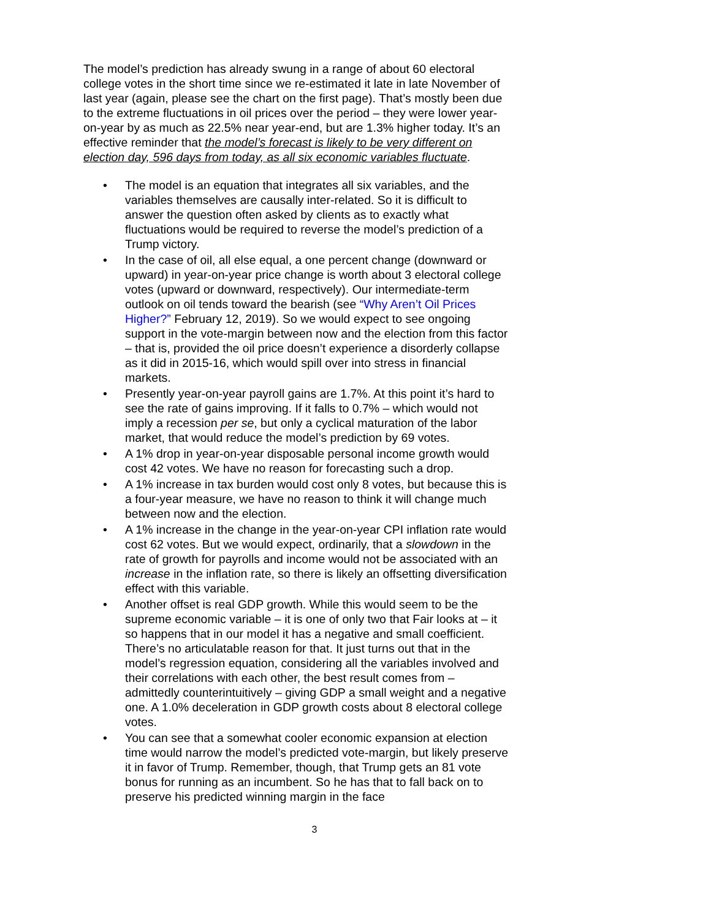The model’s prediction has already swung in a range of about 60 electoral college votes in the short time since we re-estimated it late in late November of last year (again, please see the chart on the first page). That’s mostly been due to the extreme fluctuations in oil prices over the period – they were lower year-on-year by as much as 22.5% near year-end, but are 1.3% higher today. It’s an effective reminder that the model’s forecast is likely to be very different on election day, 596 days from today, as all six economic variables fluctuate.
• The model is an equation that integrates all six variables, and the variables themselves are causally inter-related. So it is difficult to answer the question often asked by clients as to exactly what fluctuations would be required to reverse the model’s prediction of a Trump victory.
• In the case of oil, all else equal, a one percent change (downward or upward) in year-on-year price change is worth about 3 electoral college votes (upward or downward, respectively). Our intermediate-term outlook on oil tends toward the bearish (see “Why Aren’t Oil Prices Higher?” February 12, 2019). So we would expect to see ongoing support in the vote-margin between now and the election from this factor – that is, provided the oil price doesn’t experience a disorderly collapse as it did in 2015-16, which would spill over into stress in financial markets.
• Presently year-on-year payroll gains are 1.7%. At this point it’s hard to see the rate of gains improving. If it falls to 0.7% – which would not imply a recession per se, but only a cyclical maturation of the labor market, that would reduce the model’s prediction by 69 votes.
• A 1% drop in year-on-year disposable personal income growth would cost 42 votes. We have no reason for forecasting such a drop.
• A 1% increase in tax burden would cost only 8 votes, but because this is a four-year measure, we have no reason to think it will change much between now and the election.
• A 1% increase in the change in the year-on-year CPI inflation rate would cost 62 votes. But we would expect, ordinarily, that a slowdown in the rate of growth for payrolls and income would not be associated with an increase in the inflation rate, so there is likely an offsetting diversification effect with this variable.
• Another offset is real GDP growth. While this would seem to be the supreme economic variable – it is one of only two that Fair looks at – it so happens that in our model it has a negative and small coefficient. There’s no articulatable reason for that. It just turns out that in the model’s regression equation, considering all the variables involved and their correlations with each other, the best result comes from – admittedly counterintuitively – giving GDP a small weight and a negative one. A 1.0% deceleration in GDP growth costs about 8 electoral college votes.
• You can see that a somewhat cooler economic expansion at election time would narrow the model’s predicted vote-margin, but likely preserve it in favor of Trump. Remember, though, that Trump gets an 81 vote bonus for running as an incumbent. So he has that to fall back on to preserve his predicted winning margin in the face
3